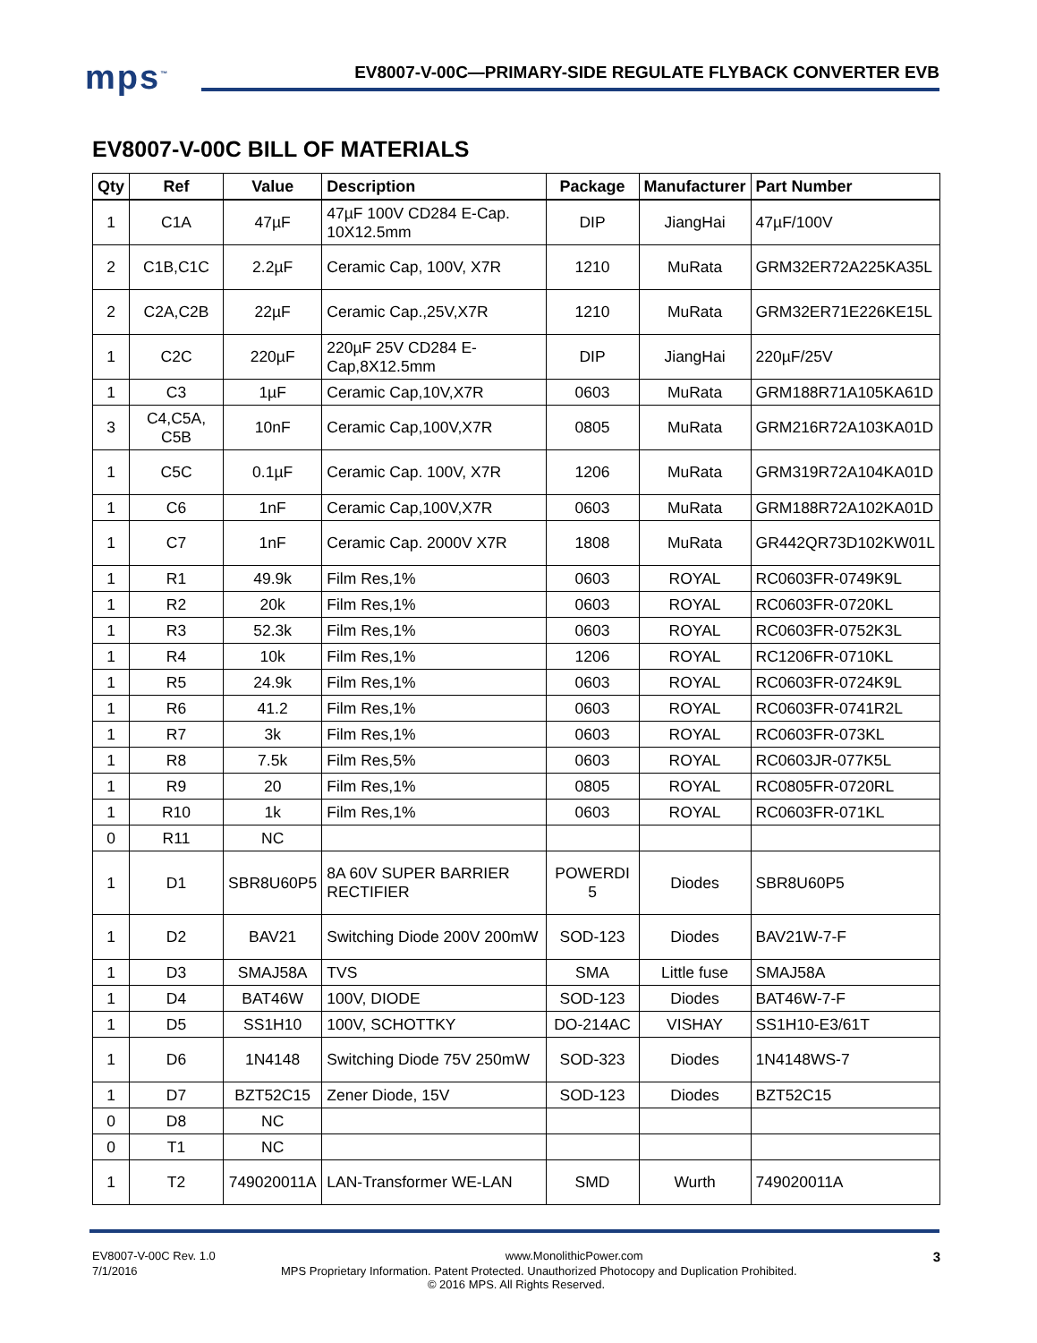mps<sup>™</sup> EV8007-V-00C—PRIMARY-SIDE REGULATE FLYBACK CONVERTER EVB
EV8007-V-00C BILL OF MATERIALS
| Qty | Ref | Value | Description | Package | Manufacturer | Part Number |
| --- | --- | --- | --- | --- | --- | --- |
| 1 | C1A | 47µF | 47µF 100V CD284 E-Cap. 10X12.5mm | DIP | JiangHai | 47µF/100V |
| 2 | C1B,C1C | 2.2µF | Ceramic Cap, 100V, X7R | 1210 | MuRata | GRM32ER72A225KA35L |
| 2 | C2A,C2B | 22µF | Ceramic Cap.,25V,X7R | 1210 | MuRata | GRM32ER71E226KE15L |
| 1 | C2C | 220µF | 220µF 25V CD284 E-Cap,8X12.5mm | DIP | JiangHai | 220µF/25V |
| 1 | C3 | 1µF | Ceramic Cap,10V,X7R | 0603 | MuRata | GRM188R71A105KA61D |
| 3 | C4,C5A, C5B | 10nF | Ceramic Cap,100V,X7R | 0805 | MuRata | GRM216R72A103KA01D |
| 1 | C5C | 0.1µF | Ceramic Cap. 100V, X7R | 1206 | MuRata | GRM319R72A104KA01D |
| 1 | C6 | 1nF | Ceramic Cap,100V,X7R | 0603 | MuRata | GRM188R72A102KA01D |
| 1 | C7 | 1nF | Ceramic Cap. 2000V X7R | 1808 | MuRata | GR442QR73D102KW01L |
| 1 | R1 | 49.9k | Film Res,1% | 0603 | ROYAL | RC0603FR-0749K9L |
| 1 | R2 | 20k | Film Res,1% | 0603 | ROYAL | RC0603FR-0720KL |
| 1 | R3 | 52.3k | Film Res,1% | 0603 | ROYAL | RC0603FR-0752K3L |
| 1 | R4 | 10k | Film Res,1% | 1206 | ROYAL | RC1206FR-0710KL |
| 1 | R5 | 24.9k | Film Res,1% | 0603 | ROYAL | RC0603FR-0724K9L |
| 1 | R6 | 41.2 | Film Res,1% | 0603 | ROYAL | RC0603FR-0741R2L |
| 1 | R7 | 3k | Film Res,1% | 0603 | ROYAL | RC0603FR-073KL |
| 1 | R8 | 7.5k | Film Res,5% | 0603 | ROYAL | RC0603JR-077K5L |
| 1 | R9 | 20 | Film Res,1% | 0805 | ROYAL | RC0805FR-0720RL |
| 1 | R10 | 1k | Film Res,1% | 0603 | ROYAL | RC0603FR-071KL |
| 0 | R11 | NC | | | | |
| 1 | D1 | SBR8U60P5 | 8A 60V SUPER BARRIER RECTIFIER | POWERDI 5 | Diodes | SBR8U60P5 |
| 1 | D2 | BAV21 | Switching Diode 200V 200mW | SOD-123 | Diodes | BAV21W-7-F |
| 1 | D3 | SMAJ58A | TVS | SMA | Little fuse | SMAJ58A |
| 1 | D4 | BAT46W | 100V, DIODE | SOD-123 | Diodes | BAT46W-7-F |
| 1 | D5 | SS1H10 | 100V, SCHOTTKY | DO-214AC | VISHAY | SS1H10-E3/61T |
| 1 | D6 | 1N4148 | Switching Diode 75V 250mW | SOD-323 | Diodes | 1N4148WS-7 |
| 1 | D7 | BZT52C15 | Zener Diode, 15V | SOD-123 | Diodes | BZT52C15 |
| 0 | D8 | NC | | | | |
| 0 | T1 | NC | | | | |
| 1 | T2 | 749020011A | LAN-Transformer WE-LAN | SMD | Wurth | 749020011A |
EV8007-V-00C Rev. 1.0 www.MonolithicPower.com 3
7/1/2016 MPS Proprietary Information. Patent Protected. Unauthorized Photocopy and Duplication Prohibited.
© 2016 MPS. All Rights Reserved.